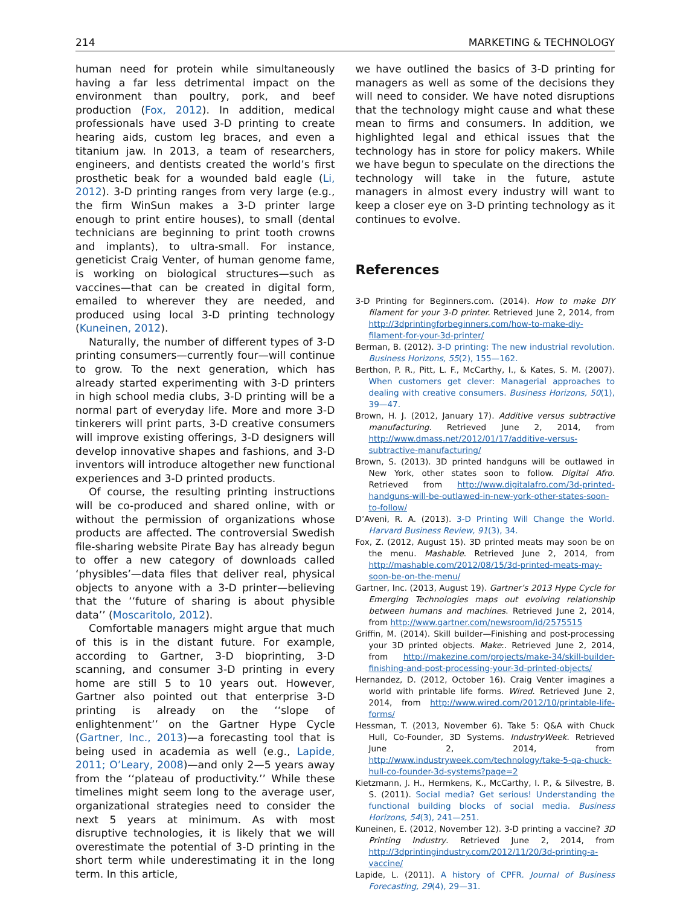214 MARKETING & TECHNOLOGY
human need for protein while simultaneously having a far less detrimental impact on the environment than poultry, pork, and beef production (Fox, 2012). In addition, medical professionals have used 3-D printing to create hearing aids, custom leg braces, and even a titanium jaw. In 2013, a team of researchers, engineers, and dentists created the world’s first prosthetic beak for a wounded bald eagle (Li, 2012). 3-D printing ranges from very large (e.g., the firm WinSun makes a 3-D printer large enough to print entire houses), to small (dental technicians are beginning to print tooth crowns and implants), to ultra-small. For instance, geneticist Craig Venter, of human genome fame, is working on biological structures—such as vaccines—that can be created in digital form, emailed to wherever they are needed, and produced using local 3-D printing technology (Kuneinen, 2012).
Naturally, the number of different types of 3-D printing consumers—currently four—will continue to grow. To the next generation, which has already started experimenting with 3-D printers in high school media clubs, 3-D printing will be a normal part of everyday life. More and more 3-D tinkerers will print parts, 3-D creative consumers will improve existing offerings, 3-D designers will develop innovative shapes and fashions, and 3-D inventors will introduce altogether new functional experiences and 3-D printed products.
Of course, the resulting printing instructions will be co-produced and shared online, with or without the permission of organizations whose products are affected. The controversial Swedish file-sharing website Pirate Bay has already begun to offer a new category of downloads called ‘physibles’—data files that deliver real, physical objects to anyone with a 3-D printer—believing that the ‘‘future of sharing is about physible data’’ (Moscaritolo, 2012).
Comfortable managers might argue that much of this is in the distant future. For example, according to Gartner, 3-D bioprinting, 3-D scanning, and consumer 3-D printing in every home are still 5 to 10 years out. However, Gartner also pointed out that enterprise 3-D printing is already on the ‘‘slope of enlightenment’’ on the Gartner Hype Cycle (Gartner, Inc., 2013)—a forecasting tool that is being used in academia as well (e.g., Lapide, 2011; O’Leary, 2008)—and only 2—5 years away from the ‘‘plateau of productivity.’’ While these timelines might seem long to the average user, organizational strategies need to consider the next 5 years at minimum. As with most disruptive technologies, it is likely that we will overestimate the potential of 3-D printing in the short term while underestimating it in the long term. In this article,
we have outlined the basics of 3-D printing for managers as well as some of the decisions they will need to consider. We have noted disruptions that the technology might cause and what these mean to firms and consumers. In addition, we highlighted legal and ethical issues that the technology has in store for policy makers. While we have begun to speculate on the directions the technology will take in the future, astute managers in almost every industry will want to keep a closer eye on 3-D printing technology as it continues to evolve.
References
3-D Printing for Beginners.com. (2014). How to make DIY filament for your 3-D printer. Retrieved June 2, 2014, from http://3dprintingforbeginners.com/how-to-make-diy-filament-for-your-3d-printer/
Berman, B. (2012). 3-D printing: The new industrial revolution. Business Horizons, 55(2), 155—162.
Berthon, P. R., Pitt, L. F., McCarthy, I., & Kates, S. M. (2007). When customers get clever: Managerial approaches to dealing with creative consumers. Business Horizons, 50(1), 39—47.
Brown, H. J. (2012, January 17). Additive versus subtractive manufacturing. Retrieved June 2, 2014, from http://www.dmass.net/2012/01/17/additive-versus-subtractive-manufacturing/
Brown, S. (2013). 3D printed handguns will be outlawed in New York, other states soon to follow. Digital Afro. Retrieved from http://www.digitalafro.com/3d-printed-handguns-will-be-outlawed-in-new-york-other-states-soon-to-follow/
D’Aveni, R. A. (2013). 3-D Printing Will Change the World. Harvard Business Review, 91(3), 34.
Fox, Z. (2012, August 15). 3D printed meats may soon be on the menu. Mashable. Retrieved June 2, 2014, from http://mashable.com/2012/08/15/3d-printed-meats-may-soon-be-on-the-menu/
Gartner, Inc. (2013, August 19). Gartner’s 2013 Hype Cycle for Emerging Technologies maps out evolving relationship between humans and machines. Retrieved June 2, 2014, from http://www.gartner.com/newsroom/id/2575515
Griffin, M. (2014). Skill builder—Finishing and post-processing your 3D printed objects. Make:. Retrieved June 2, 2014, from http://makezine.com/projects/make-34/skill-builder-finishing-and-post-processing-your-3d-printed-objects/
Hernandez, D. (2012, October 16). Craig Venter imagines a world with printable life forms. Wired. Retrieved June 2, 2014, from http://www.wired.com/2012/10/printable-life-forms/
Hessman, T. (2013, November 6). Take 5: Q&A with Chuck Hull, Co-Founder, 3D Systems. IndustryWeek. Retrieved June 2, 2014, from http://www.industryweek.com/technology/take-5-qa-chuck-hull-co-founder-3d-systems?page=2
Kietzmann, J. H., Hermkens, K., McCarthy, I. P., & Silvestre, B. S. (2011). Social media? Get serious! Understanding the functional building blocks of social media. Business Horizons, 54(3), 241—251.
Kuneinen, E. (2012, November 12). 3-D printing a vaccine? 3D Printing Industry. Retrieved June 2, 2014, from http://3dprintingindustry.com/2012/11/20/3d-printing-a-vaccine/
Lapide, L. (2011). A history of CPFR. Journal of Business Forecasting, 29(4), 29—31.